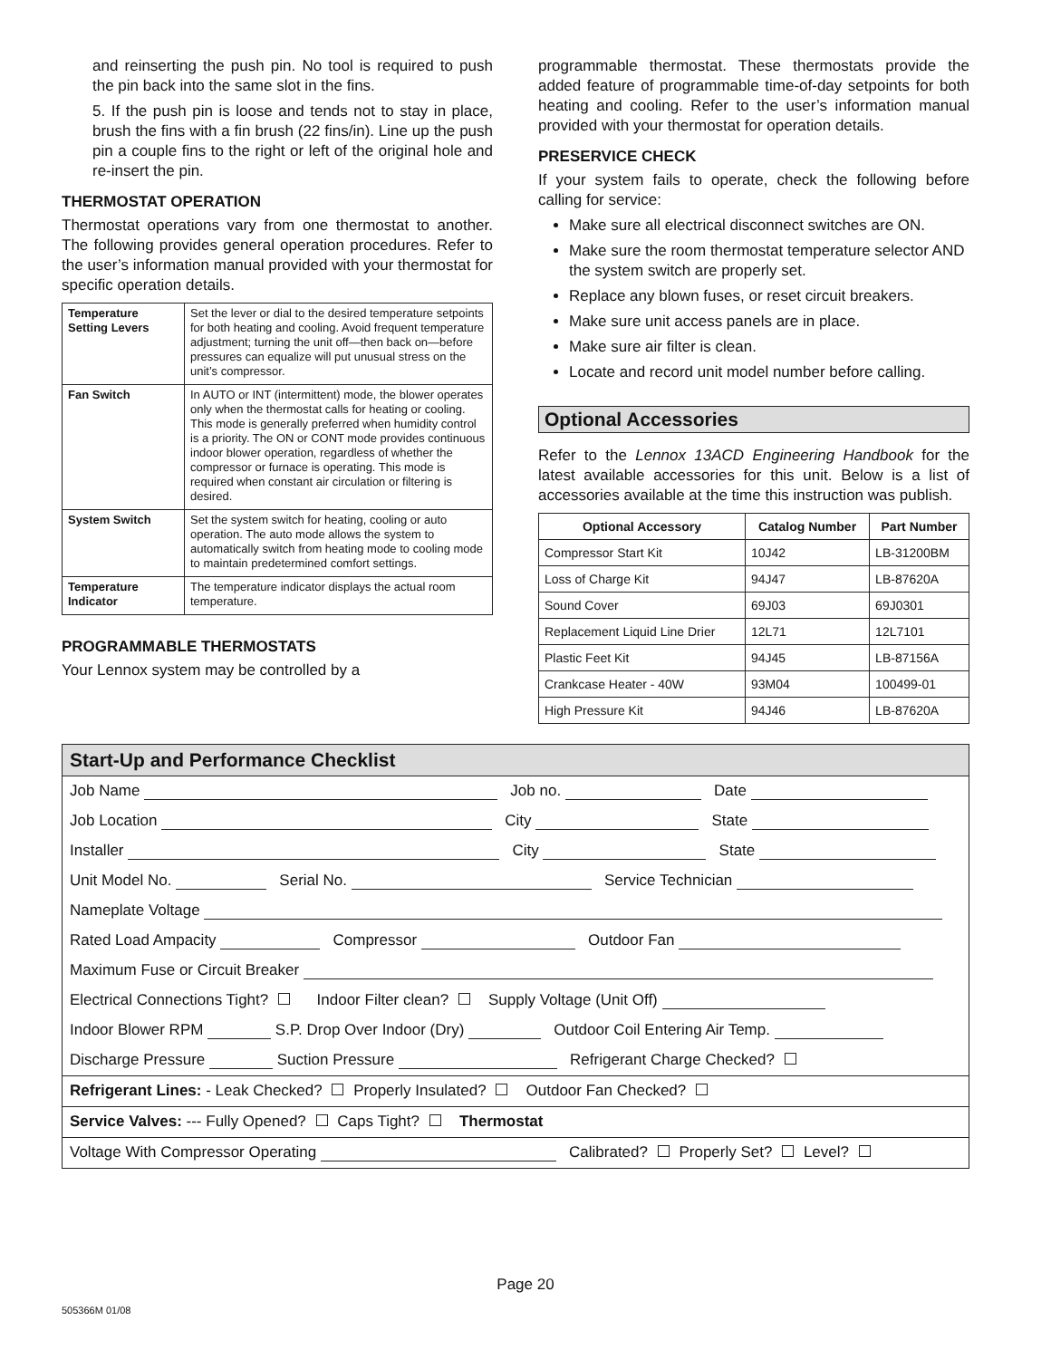and reinserting the push pin. No tool is required to push the pin back into the same slot in the fins.
5. If the push pin is loose and tends not to stay in place, brush the fins with a fin brush (22 fins/in). Line up the push pin a couple fins to the right or left of the original hole and re-insert the pin.
THERMOSTAT OPERATION
Thermostat operations vary from one thermostat to another. The following provides general operation procedures. Refer to the user’s information manual provided with your thermostat for specific operation details.
| Temperature Setting Levers | Set the lever or dial to the desired temperature setpoints for both heating and cooling. Avoid frequent temperature adjustment; turning the unit off—then back on—before pressures can equalize will put unusual stress on the unit’s compressor. |
| Fan Switch | In AUTO or INT (intermittent) mode, the blower operates only when the thermostat calls for heating or cooling. This mode is generally preferred when humidity control is a priority. The ON or CONT mode provides continuous indoor blower operation, regardless of whether the compressor or furnace is operating. This mode is required when constant air circulation or filtering is desired. |
| System Switch | Set the system switch for heating, cooling or auto operation. The auto mode allows the system to automatically switch from heating mode to cooling mode to maintain predetermined comfort settings. |
| Temperature Indicator | The temperature indicator displays the actual room temperature. |
PROGRAMMABLE THERMOSTATS
Your Lennox system may be controlled by a
programmable thermostat. These thermostats provide the added feature of programmable time-of-day setpoints for both heating and cooling. Refer to the user’s information manual provided with your thermostat for operation details.
PRESERVICE CHECK
If your system fails to operate, check the following before calling for service:
Make sure all electrical disconnect switches are ON.
Make sure the room thermostat temperature selector AND the system switch are properly set.
Replace any blown fuses, or reset circuit breakers.
Make sure unit access panels are in place.
Make sure air filter is clean.
Locate and record unit model number before calling.
Optional Accessories
Refer to the Lennox 13ACD Engineering Handbook for the latest available accessories for this unit. Below is a list of accessories available at the time this instruction was publish.
| Optional Accessory | Catalog Number | Part Number |
| --- | --- | --- |
| Compressor Start Kit | 10J42 | LB-31200BM |
| Loss of Charge Kit | 94J47 | LB-87620A |
| Sound Cover | 69J03 | 69J0301 |
| Replacement Liquid Line Drier | 12L71 | 12L7101 |
| Plastic Feet Kit | 94J45 | LB-87156A |
| Crankcase Heater - 40W | 93M04 | 100499-01 |
| High Pressure Kit | 94J46 | LB-87620A |
Start-Up and Performance Checklist
Job Name Job no. Date
Job Location City State
Installer City State
Unit Model No. Serial No. Service Technician
Nameplate Voltage
Rated Load Ampacity Compressor Outdoor Fan
Maximum Fuse or Circuit Breaker
Electrical Connections Tight? Indoor Filter clean? Supply Voltage (Unit Off)
Indoor Blower RPM S.P. Drop Over Indoor (Dry) Outdoor Coil Entering Air Temp.
Discharge Pressure Suction Pressure Refrigerant Charge Checked?
Refrigerant Lines: - Leak Checked? Properly Insulated? Outdoor Fan Checked?
Service Valves: --- Fully Opened? Caps Tight? Thermostat
Voltage With Compressor Operating Calibrated? Properly Set? Level?
Page 20
505366M 01/08